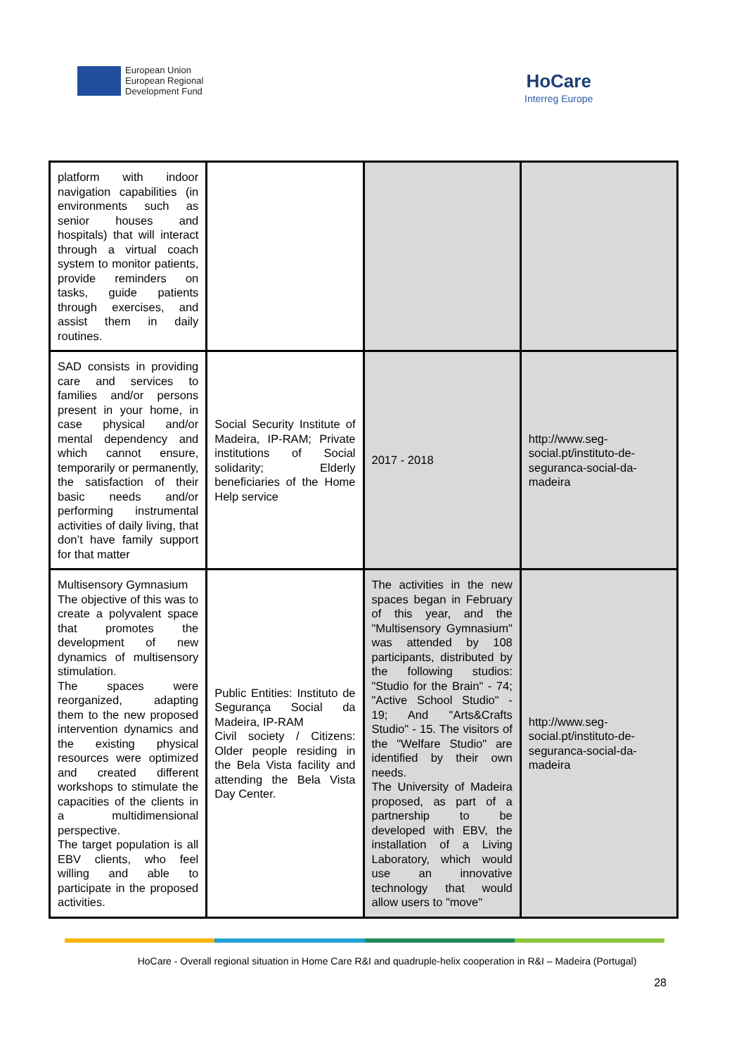European Union
European Regional
Development Fund
HoCare
Interreg Europe
| platform with indoor navigation capabilities (in environments such as senior houses and hospitals) that will interact through a virtual coach system to monitor patients, provide reminders on tasks, guide patients through exercises, and assist them in daily routines. | | | |
| SAD consists in providing care and services to families and/or persons present in your home, in case physical and/or mental dependency and which cannot ensure, temporarily or permanently, the satisfaction of their basic needs and/or performing instrumental activities of daily living, that don’t have family support for that matter | Social Security Institute of Madeira, IP-RAM; Private institutions of Social solidarity; Elderly beneficiaries of the Home Help service | 2017 - 2018 | http://www.seg-social.pt/instituto-de-seguranca-social-da-madeira |
| Multisensory Gymnasium The objective of this was to create a polyvalent space that promotes the development of new dynamics of multisensory stimulation. The spaces were reorganized, adapting them to the new proposed intervention dynamics and the existing physical resources were optimized and created different workshops to stimulate the capacities of the clients in a multidimensional perspective. The target population is all EBV clients, who feel willing and able to participate in the proposed activities. | Public Entities: Instituto de Segurança Social da Madeira, IP-RAM Civil society / Citizens: Older people residing in the Bela Vista facility and attending the Bela Vista Day Center. | The activities in the new spaces began in February of this year, and the "Multisensory Gymnasium" was attended by 108 participants, distributed by the following studios: "Studio for the Brain" - 74; "Active School Studio" - 19; And "Arts&Crafts Studio" - 15. The visitors of the "Welfare Studio" are identified by their own needs. The University of Madeira proposed, as part of a partnership to be developed with EBV, the installation of a Living Laboratory, which would use an innovative technology that would allow users to "move" | http://www.seg-social.pt/instituto-de-seguranca-social-da-madeira |
HoCare - Overall regional situation in Home Care R&I and quadruple-helix cooperation in R&I – Madeira (Portugal)
28